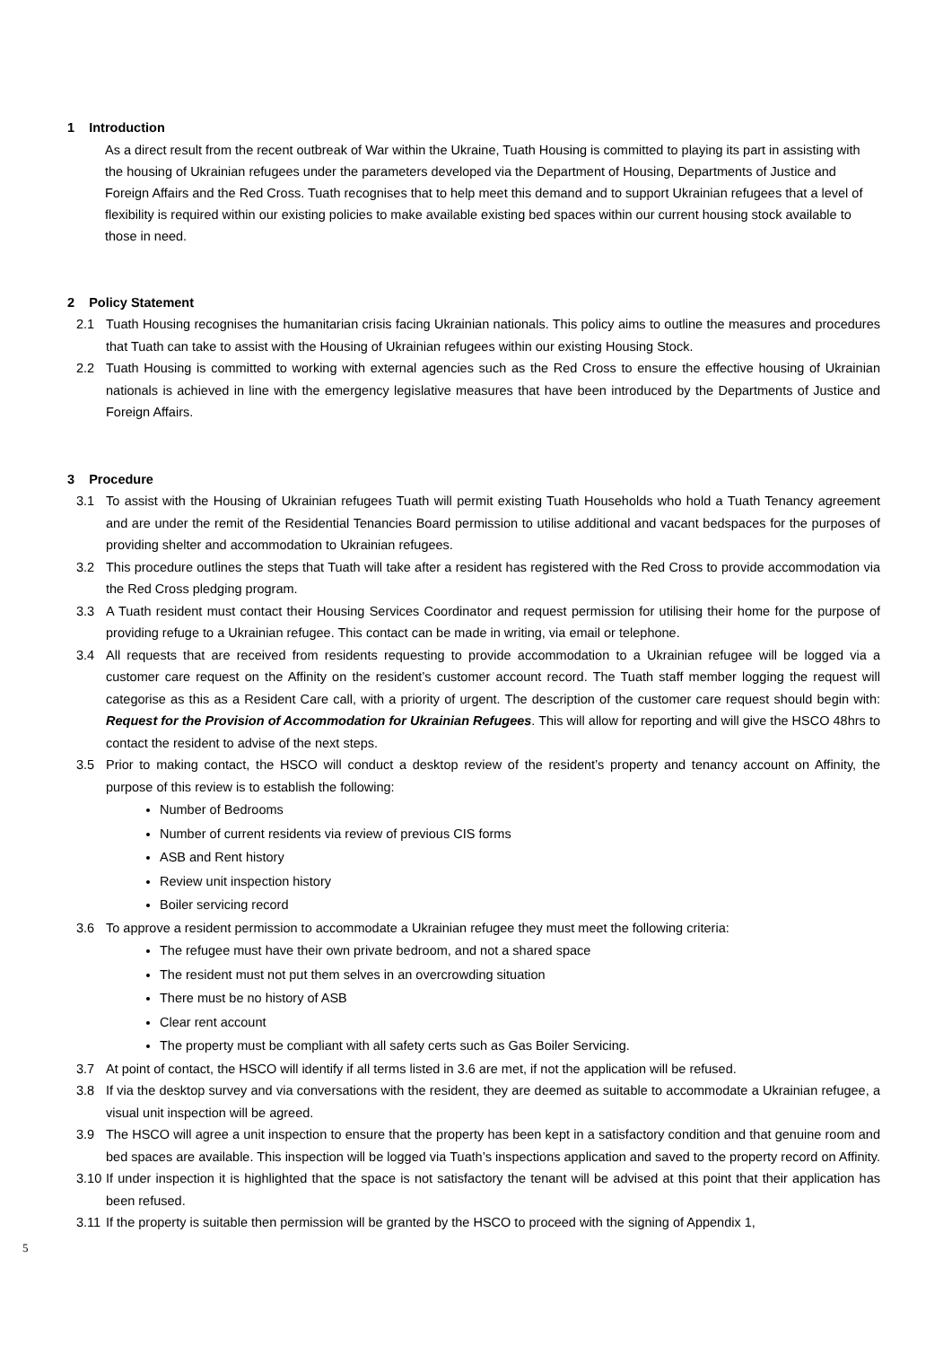1 Introduction
As a direct result from the recent outbreak of War within the Ukraine, Tuath Housing is committed to playing its part in assisting with the housing of Ukrainian refugees under the parameters developed via the Department of Housing, Departments of Justice and Foreign Affairs and the Red Cross. Tuath recognises that to help meet this demand and to support Ukrainian refugees that a level of flexibility is required within our existing policies to make available existing bed spaces within our current housing stock available to those in need.
2 Policy Statement
2.1 Tuath Housing recognises the humanitarian crisis facing Ukrainian nationals. This policy aims to outline the measures and procedures that Tuath can take to assist with the Housing of Ukrainian refugees within our existing Housing Stock.
2.2 Tuath Housing is committed to working with external agencies such as the Red Cross to ensure the effective housing of Ukrainian nationals is achieved in line with the emergency legislative measures that have been introduced by the Departments of Justice and Foreign Affairs.
3 Procedure
3.1 To assist with the Housing of Ukrainian refugees Tuath will permit existing Tuath Households who hold a Tuath Tenancy agreement and are under the remit of the Residential Tenancies Board permission to utilise additional and vacant bedspaces for the purposes of providing shelter and accommodation to Ukrainian refugees.
3.2 This procedure outlines the steps that Tuath will take after a resident has registered with the Red Cross to provide accommodation via the Red Cross pledging program.
3.3 A Tuath resident must contact their Housing Services Coordinator and request permission for utilising their home for the purpose of providing refuge to a Ukrainian refugee. This contact can be made in writing, via email or telephone.
3.4 All requests that are received from residents requesting to provide accommodation to a Ukrainian refugee will be logged via a customer care request on the Affinity on the resident’s customer account record. The Tuath staff member logging the request will categorise as this as a Resident Care call, with a priority of urgent. The description of the customer care request should begin with: Request for the Provision of Accommodation for Ukrainian Refugees. This will allow for reporting and will give the HSCO 48hrs to contact the resident to advise of the next steps.
3.5 Prior to making contact, the HSCO will conduct a desktop review of the resident’s property and tenancy account on Affinity, the purpose of this review is to establish the following:
Number of Bedrooms
Number of current residents via review of previous CIS forms
ASB and Rent history
Review unit inspection history
Boiler servicing record
3.6 To approve a resident permission to accommodate a Ukrainian refugee they must meet the following criteria:
The refugee must have their own private bedroom, and not a shared space
The resident must not put them selves in an overcrowding situation
There must be no history of ASB
Clear rent account
The property must be compliant with all safety certs such as Gas Boiler Servicing.
3.7 At point of contact, the HSCO will identify if all terms listed in 3.6 are met, if not the application will be refused.
3.8 If via the desktop survey and via conversations with the resident, they are deemed as suitable to accommodate a Ukrainian refugee, a visual unit inspection will be agreed.
3.9 The HSCO will agree a unit inspection to ensure that the property has been kept in a satisfactory condition and that genuine room and bed spaces are available. This inspection will be logged via Tuath’s inspections application and saved to the property record on Affinity.
3.10 If under inspection it is highlighted that the space is not satisfactory the tenant will be advised at this point that their application has been refused.
3.11 If the property is suitable then permission will be granted by the HSCO to proceed with the signing of Appendix 1,
5